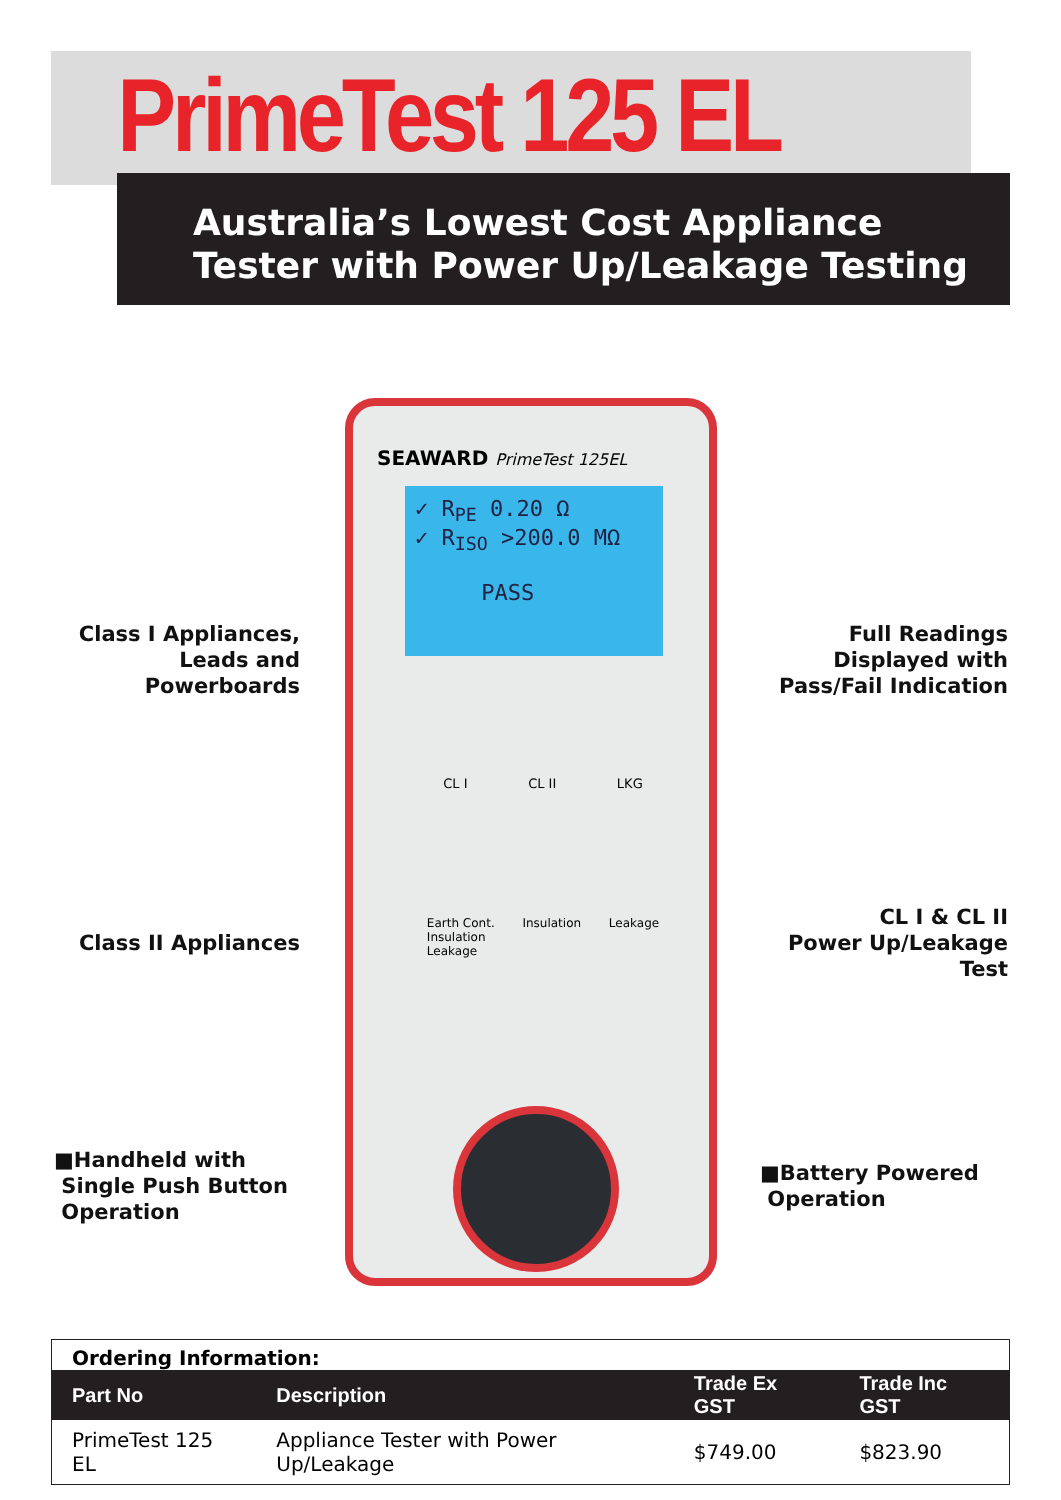PrimeTest 125 EL
Australia’s Lowest Cost Appliance
Tester with Power Up/Leakage Testing
Class I Appliances,
Leads and
Powerboards
Class II Appliances
■Handheld with
Single Push Button
Operation
Full Readings
Displayed with
Pass/Fail Indication
CL I & CL II
Power Up/Leakage
Test
■Battery Powered
Operation
SEAWARD PrimeTest 125EL
✓ R<sub>PE</sub> 0.20 Ω
✓ R<sub>ISO</sub> >200.0 MΩ
PASS
CL I CL II LKG
Earth Cont.
Insulation
Leakage Insulation Leakage
| Ordering Information: | | | |
| Part No | Description | Trade Ex GST | Trade Inc GST |
| PrimeTest 125 EL | Appliance Tester with Power Up/Leakage | $749.00 | $823.90 |